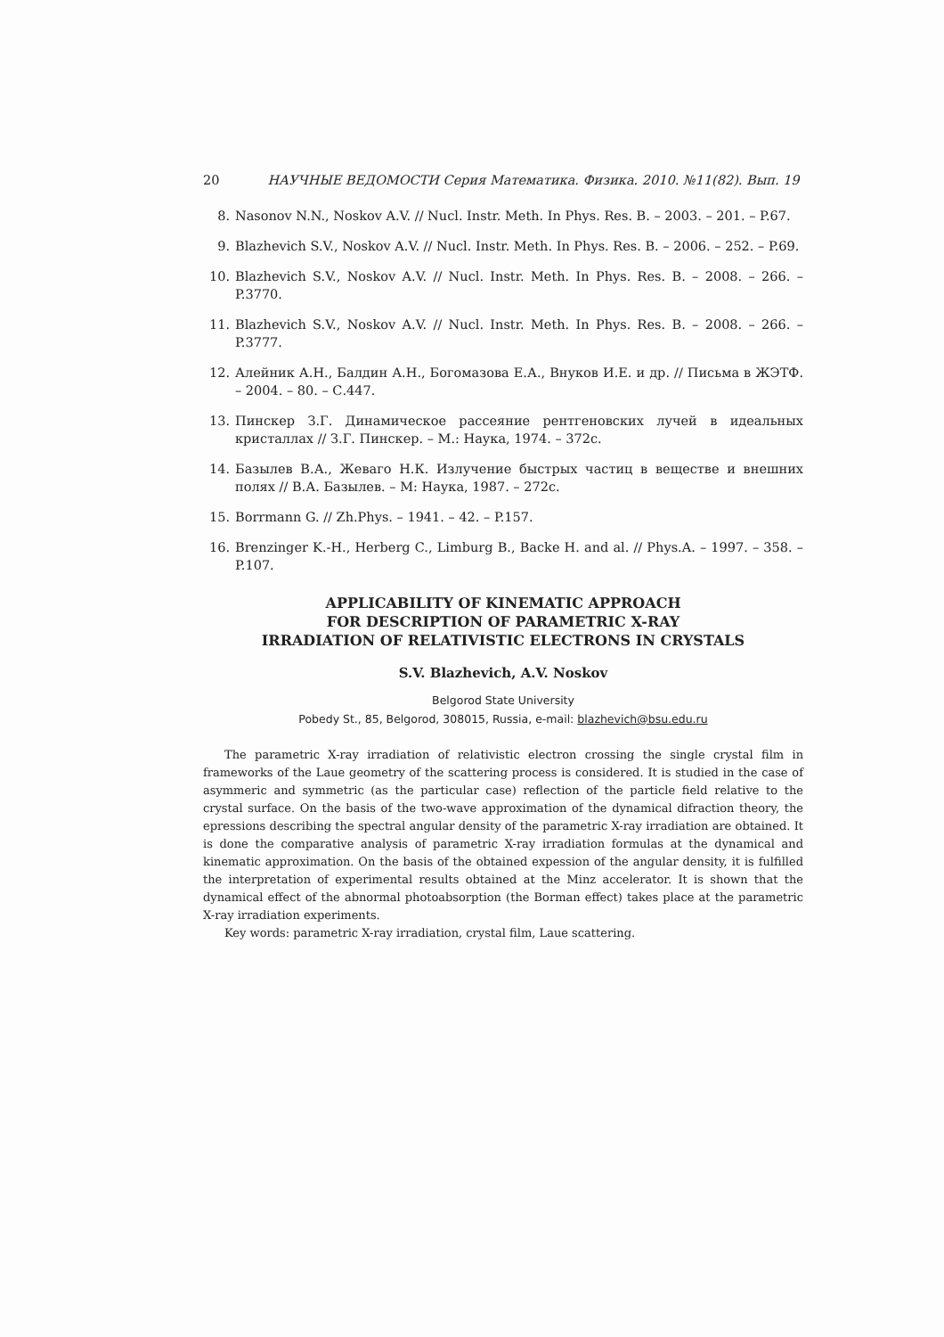20 НАУЧНЫЕ ВЕДОМОСТИ Серия Математика. Физика. 2010. №11(82). Вып. 19
8. Nasonov N.N., Noskov A.V. // Nucl. Instr. Meth. In Phys. Res. B. – 2003. – 201. – P.67.
9. Blazhevich S.V., Noskov A.V. // Nucl. Instr. Meth. In Phys. Res. B. – 2006. – 252. – P.69.
10. Blazhevich S.V., Noskov A.V. // Nucl. Instr. Meth. In Phys. Res. B. – 2008. – 266. – P.3770.
11. Blazhevich S.V., Noskov A.V. // Nucl. Instr. Meth. In Phys. Res. B. – 2008. – 266. – P.3777.
12. Алейник А.Н., Балдин А.Н., Богомазова Е.А., Внуков И.Е. и др. // Письма в ЖЭТФ. – 2004. – 80. – С.447.
13. Пинскер З.Г. Динамическое рассеяние рентгеновских лучей в идеальных кристаллах // З.Г. Пинскер. – М.: Наука, 1974. – 372с.
14. Базылев В.А., Жеваго Н.К. Излучение быстрых частиц в веществе и внешних полях // В.А. Базылев. – М: Наука, 1987. – 272с.
15. Borrmann G. // Zh.Phys. – 1941. – 42. – P.157.
16. Brenzinger K.-H., Herberg C., Limburg B., Backe H. and al. // Phys.A. – 1997. – 358. – P.107.
APPLICABILITY OF KINEMATIC APPROACH
FOR DESCRIPTION OF PARAMETRIC X-RAY
IRRADIATION OF RELATIVISTIC ELECTRONS IN CRYSTALS
S.V. Blazhevich, A.V. Noskov
Belgorod State University
Pobedy St., 85, Belgorod, 308015, Russia, e-mail: blazhevich@bsu.edu.ru
The parametric X-ray irradiation of relativistic electron crossing the single crystal film in frameworks of the Laue geometry of the scattering process is considered. It is studied in the case of asymmeric and symmetric (as the particular case) reflection of the particle field relative to the crystal surface. On the basis of the two-wave approximation of the dynamical difraction theory, the epressions describing the spectral angular density of the parametric X-ray irradiation are obtained. It is done the comparative analysis of parametric X-ray irradiation formulas at the dynamical and kinematic approximation. On the basis of the obtained expession of the angular density, it is fulfilled the interpretation of experimental results obtained at the Minz accelerator. It is shown that the dynamical effect of the abnormal photoabsorption (the Borman effect) takes place at the parametric X-ray irradiation experiments.
Key words: parametric X-ray irradiation, crystal film, Laue scattering.